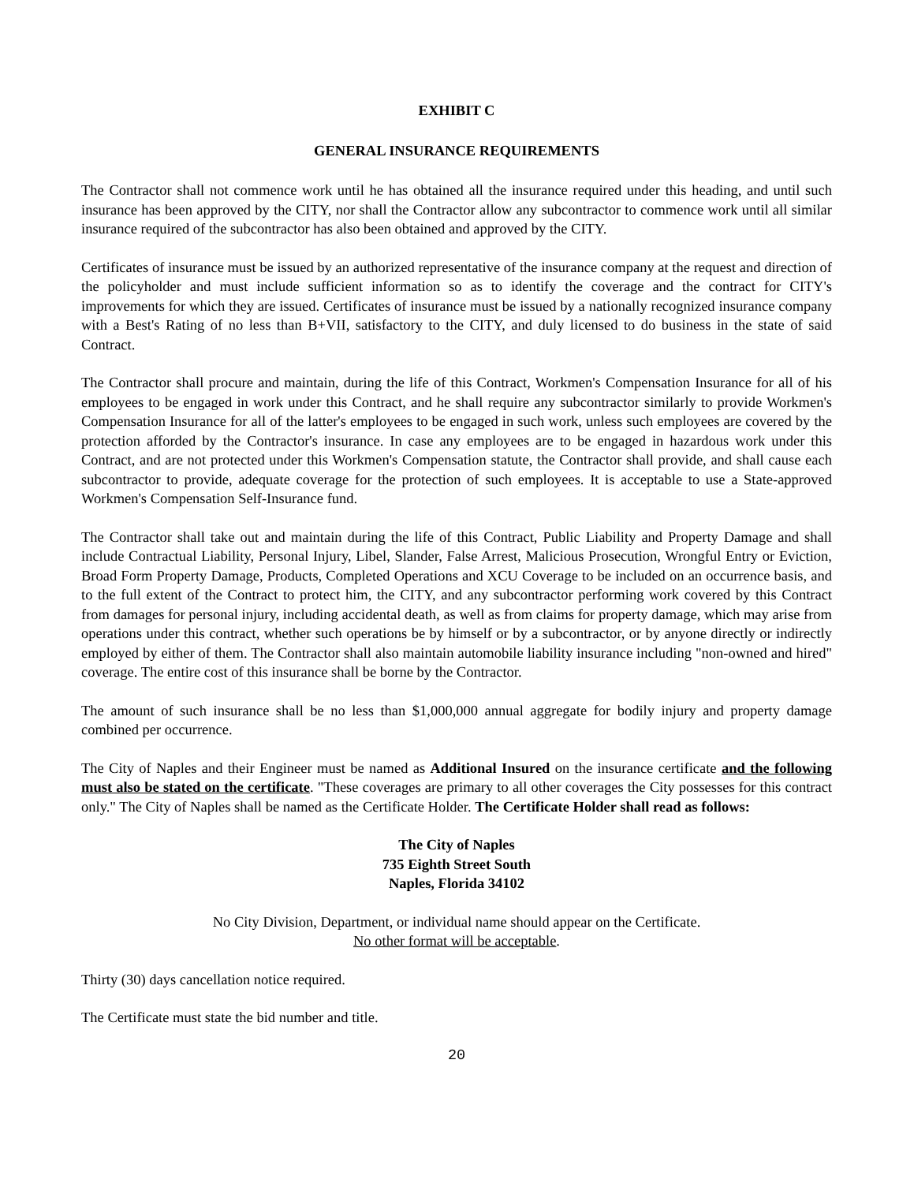EXHIBIT C
GENERAL INSURANCE REQUIREMENTS
The Contractor shall not commence work until he has obtained all the insurance required under this heading, and until such insurance has been approved by the CITY, nor shall the Contractor allow any subcontractor to commence work until all similar insurance required of the subcontractor has also been obtained and approved by the CITY.
Certificates of insurance must be issued by an authorized representative of the insurance company at the request and direction of the policyholder and must include sufficient information so as to identify the coverage and the contract for CITY's improvements for which they are issued. Certificates of insurance must be issued by a nationally recognized insurance company with a Best's Rating of no less than B+VII, satisfactory to the CITY, and duly licensed to do business in the state of said Contract.
The Contractor shall procure and maintain, during the life of this Contract, Workmen's Compensation Insurance for all of his employees to be engaged in work under this Contract, and he shall require any subcontractor similarly to provide Workmen's Compensation Insurance for all of the latter's employees to be engaged in such work, unless such employees are covered by the protection afforded by the Contractor's insurance. In case any employees are to be engaged in hazardous work under this Contract, and are not protected under this Workmen's Compensation statute, the Contractor shall provide, and shall cause each subcontractor to provide, adequate coverage for the protection of such employees. It is acceptable to use a State-approved Workmen's Compensation Self-Insurance fund.
The Contractor shall take out and maintain during the life of this Contract, Public Liability and Property Damage and shall include Contractual Liability, Personal Injury, Libel, Slander, False Arrest, Malicious Prosecution, Wrongful Entry or Eviction, Broad Form Property Damage, Products, Completed Operations and XCU Coverage to be included on an occurrence basis, and to the full extent of the Contract to protect him, the CITY, and any subcontractor performing work covered by this Contract from damages for personal injury, including accidental death, as well as from claims for property damage, which may arise from operations under this contract, whether such operations be by himself or by a subcontractor, or by anyone directly or indirectly employed by either of them. The Contractor shall also maintain automobile liability insurance including "non-owned and hired" coverage. The entire cost of this insurance shall be borne by the Contractor.
The amount of such insurance shall be no less than $1,000,000 annual aggregate for bodily injury and property damage combined per occurrence.
The City of Naples and their Engineer must be named as Additional Insured on the insurance certificate and the following must also be stated on the certificate. "These coverages are primary to all other coverages the City possesses for this contract only." The City of Naples shall be named as the Certificate Holder. The Certificate Holder shall read as follows:
The City of Naples
735 Eighth Street South
Naples, Florida 34102
No City Division, Department, or individual name should appear on the Certificate.
No other format will be acceptable.
Thirty (30) days cancellation notice required.
The Certificate must state the bid number and title.
20